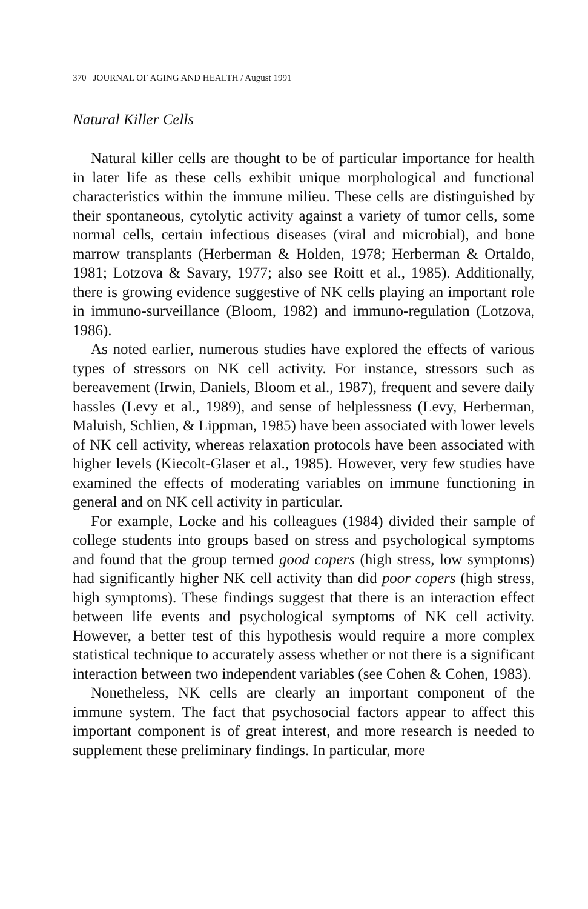370 JOURNAL OF AGING AND HEALTH / August 1991
Natural Killer Cells
Natural killer cells are thought to be of particular importance for health in later life as these cells exhibit unique morphological and functional characteristics within the immune milieu. These cells are distinguished by their spontaneous, cytolytic activity against a variety of tumor cells, some normal cells, certain infectious diseases (viral and microbial), and bone marrow transplants (Herberman & Holden, 1978; Herberman & Ortaldo, 1981; Lotzova & Savary, 1977; also see Roitt et al., 1985). Additionally, there is growing evidence suggestive of NK cells playing an important role in immuno-surveillance (Bloom, 1982) and immuno-regulation (Lotzova, 1986).
As noted earlier, numerous studies have explored the effects of various types of stressors on NK cell activity. For instance, stressors such as bereavement (Irwin, Daniels, Bloom et al., 1987), frequent and severe daily hassles (Levy et al., 1989), and sense of helplessness (Levy, Herberman, Maluish, Schlien, & Lippman, 1985) have been associated with lower levels of NK cell activity, whereas relaxation protocols have been associated with higher levels (Kiecolt-Glaser et al., 1985). However, very few studies have examined the effects of moderating variables on immune functioning in general and on NK cell activity in particular.
For example, Locke and his colleagues (1984) divided their sample of college students into groups based on stress and psychological symptoms and found that the group termed good copers (high stress, low symptoms) had significantly higher NK cell activity than did poor copers (high stress, high symptoms). These findings suggest that there is an interaction effect between life events and psychological symptoms of NK cell activity. However, a better test of this hypothesis would require a more complex statistical technique to accurately assess whether or not there is a significant interaction between two independent variables (see Cohen & Cohen, 1983).
Nonetheless, NK cells are clearly an important component of the immune system. The fact that psychosocial factors appear to affect this important component is of great interest, and more research is needed to supplement these preliminary findings. In particular, more